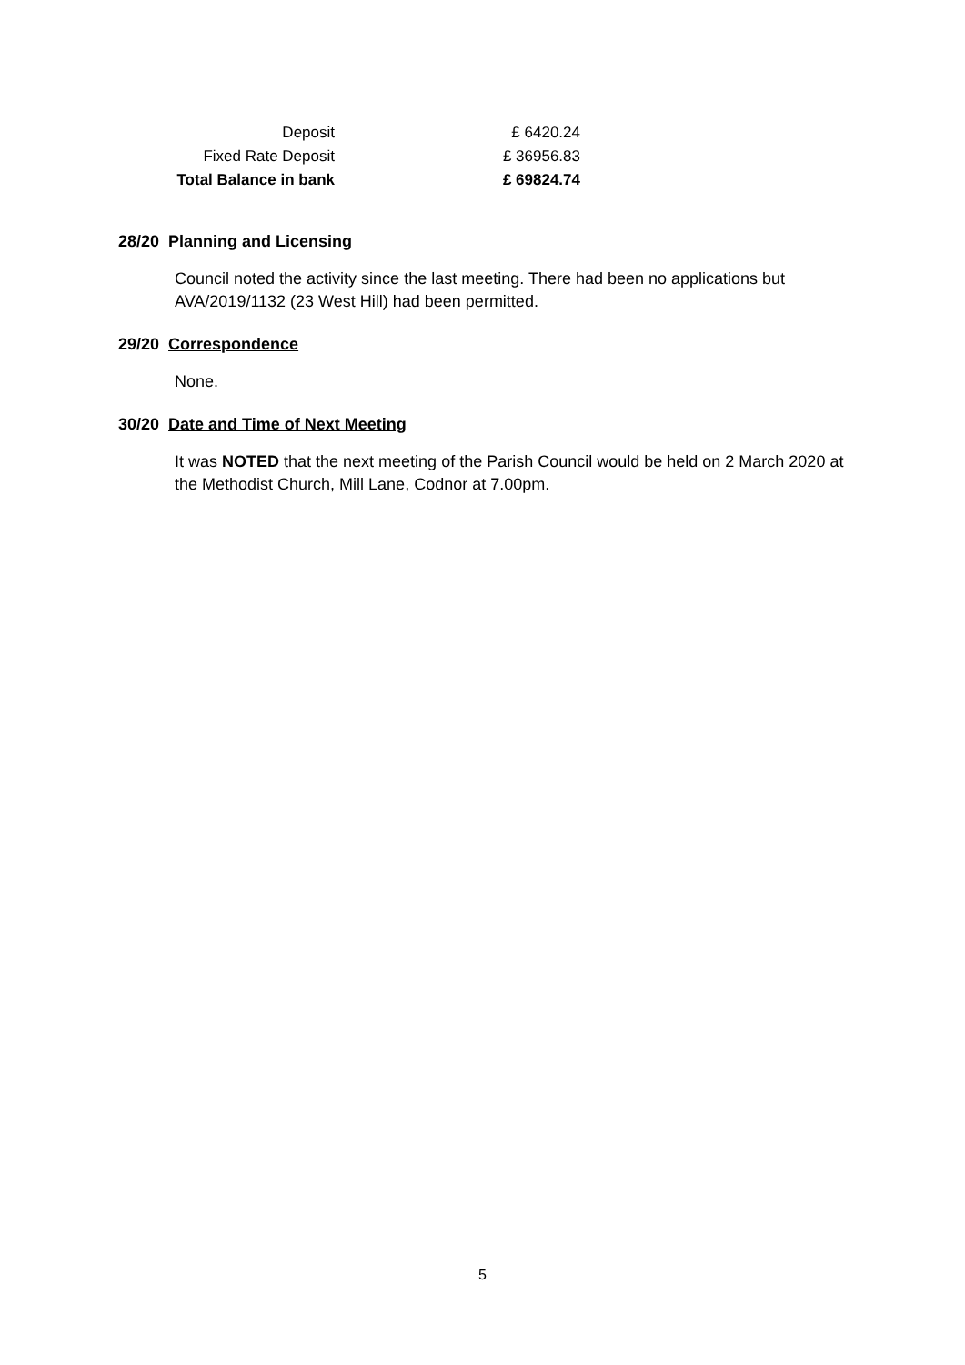| Deposit | £ 6420.24 |
| Fixed Rate Deposit | £ 36956.83 |
| Total Balance in bank | £ 69824.74 |
28/20 Planning and Licensing
Council noted the activity since the last meeting. There had been no applications but AVA/2019/1132 (23 West Hill) had been permitted.
29/20 Correspondence
None.
30/20 Date and Time of Next Meeting
It was NOTED that the next meeting of the Parish Council would be held on 2 March 2020 at the Methodist Church, Mill Lane, Codnor at 7.00pm.
5